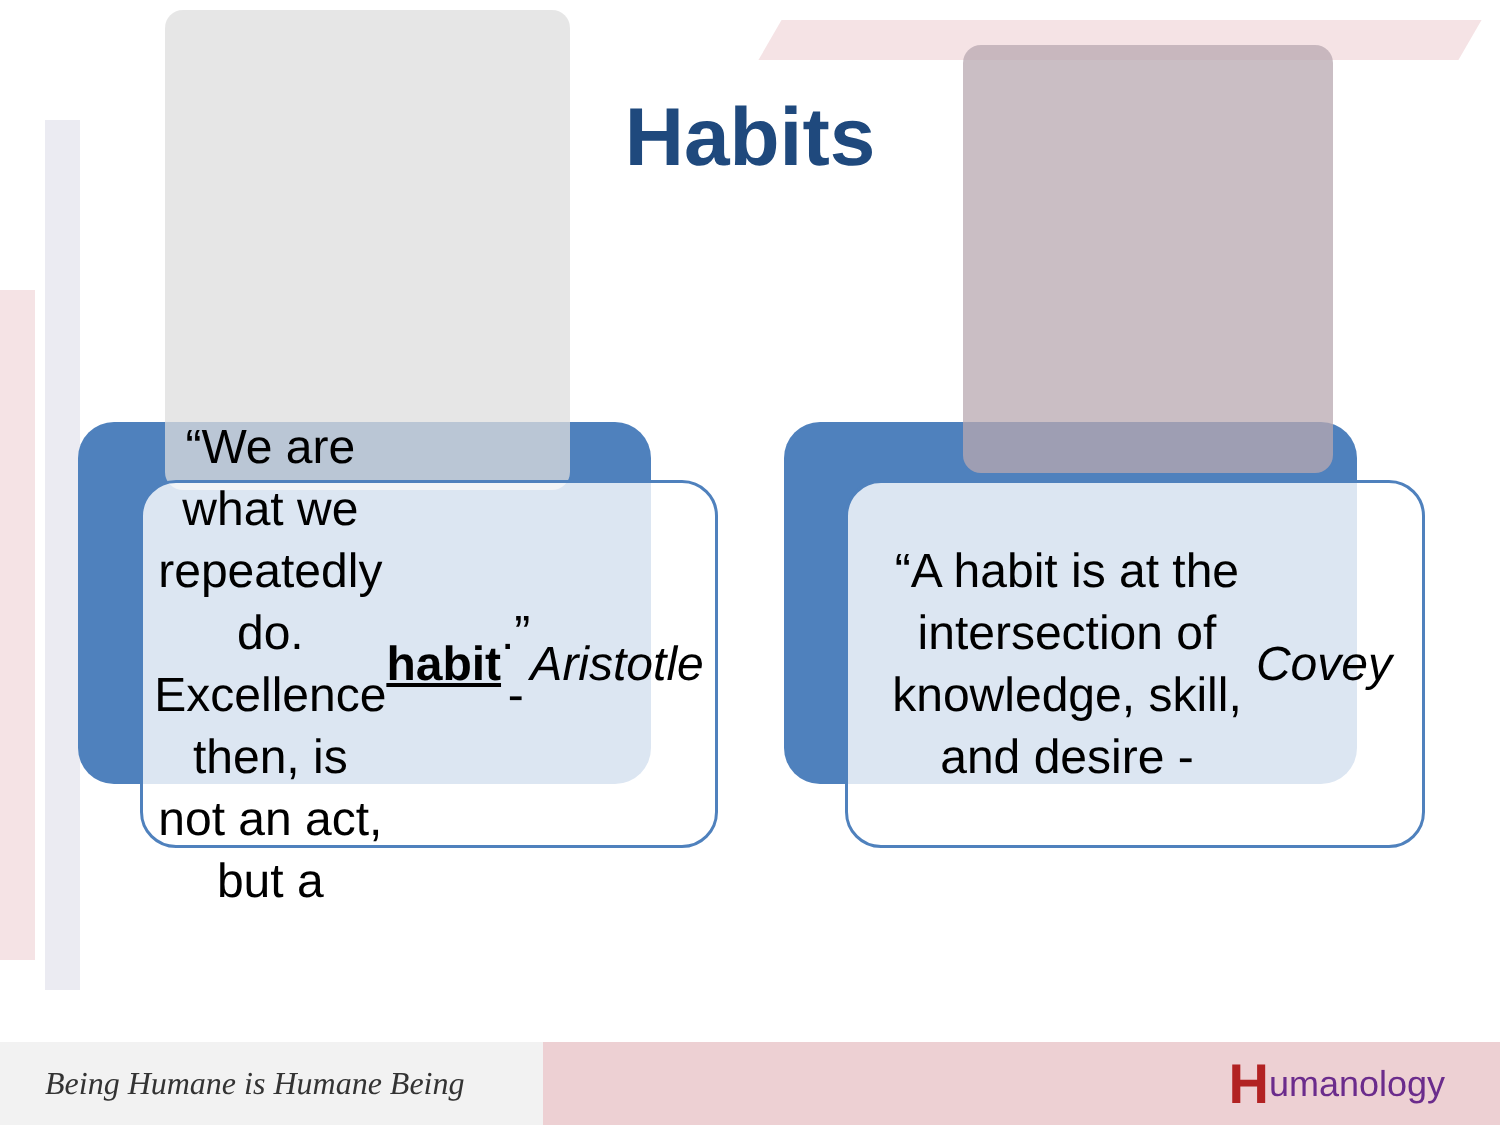Habits
“We are what we repeatedly do. Excellence then, is not an act, but a habit.” - Aristotle
“A habit is at the intersection of knowledge, skill, and desire - Covey
Being Humane is Humane Being
Humanology